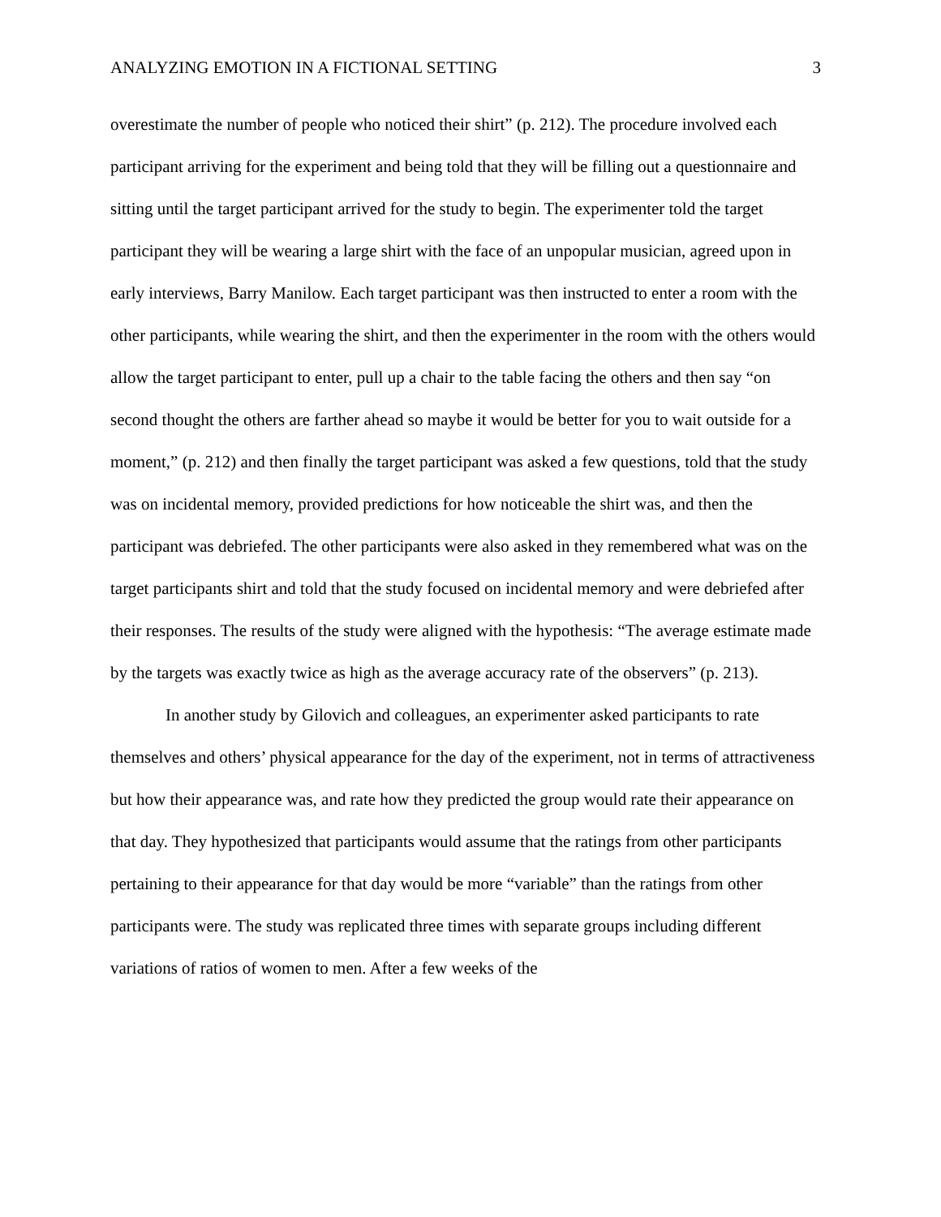ANALYZING EMOTION IN A FICTIONAL SETTING 3
overestimate the number of people who noticed their shirt” (p. 212). The procedure involved each participant arriving for the experiment and being told that they will be filling out a questionnaire and sitting until the target participant arrived for the study to begin. The experimenter told the target participant they will be wearing a large shirt with the face of an unpopular musician, agreed upon in early interviews, Barry Manilow. Each target participant was then instructed to enter a room with the other participants, while wearing the shirt, and then the experimenter in the room with the others would allow the target participant to enter, pull up a chair to the table facing the others and then say “on second thought the others are farther ahead so maybe it would be better for you to wait outside for a moment,” (p. 212) and then finally the target participant was asked a few questions, told that the study was on incidental memory, provided predictions for how noticeable the shirt was, and then the participant was debriefed. The other participants were also asked in they remembered what was on the target participants shirt and told that the study focused on incidental memory and were debriefed after their responses. The results of the study were aligned with the hypothesis: “The average estimate made by the targets was exactly twice as high as the average accuracy rate of the observers” (p. 213).
In another study by Gilovich and colleagues, an experimenter asked participants to rate themselves and others’ physical appearance for the day of the experiment, not in terms of attractiveness but how their appearance was, and rate how they predicted the group would rate their appearance on that day. They hypothesized that participants would assume that the ratings from other participants pertaining to their appearance for that day would be more “variable” than the ratings from other participants were. The study was replicated three times with separate groups including different variations of ratios of women to men. After a few weeks of the